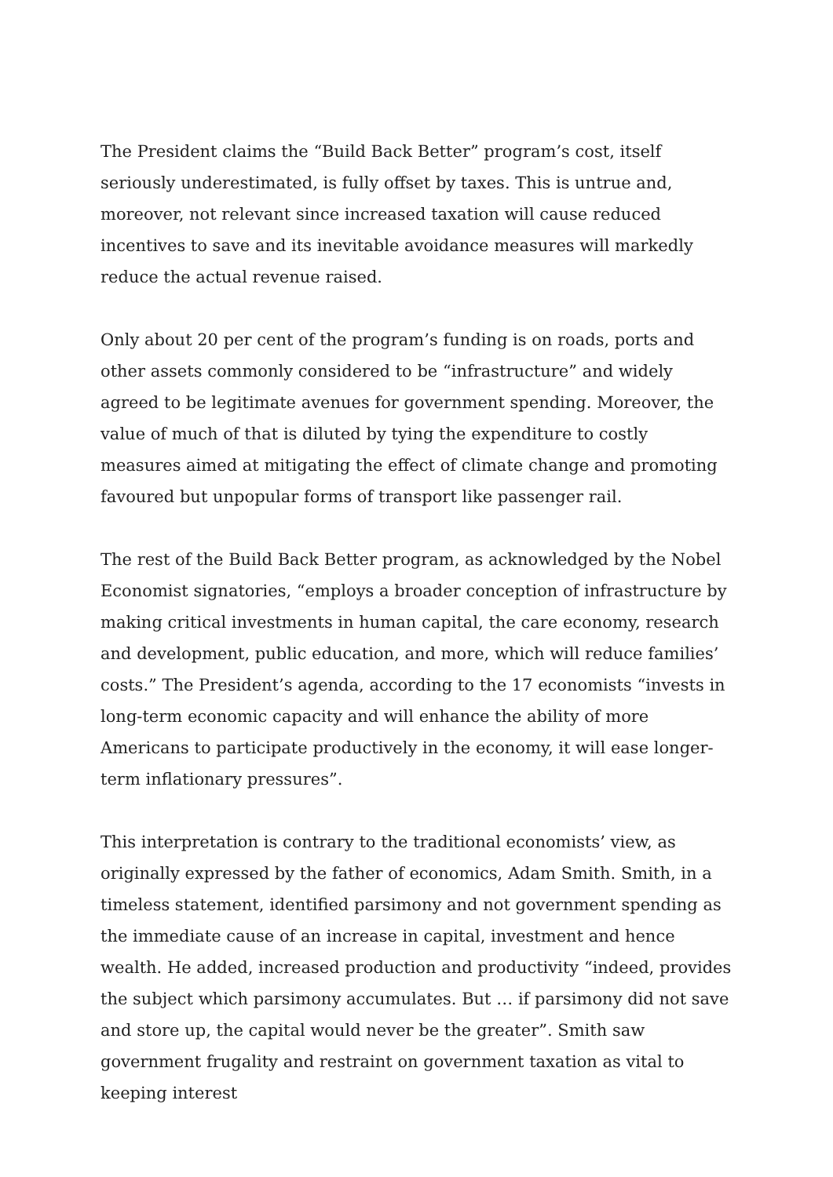The President claims the “Build Back Better” program’s cost, itself seriously underestimated, is fully offset by taxes. This is untrue and, moreover, not relevant since increased taxation will cause reduced incentives to save and its inevitable avoidance measures will markedly reduce the actual revenue raised.
Only about 20 per cent of the program’s funding is on roads, ports and other assets commonly considered to be “infrastructure” and widely agreed to be legitimate avenues for government spending. Moreover, the value of much of that is diluted by tying the expenditure to costly measures aimed at mitigating the effect of climate change and promoting favoured but unpopular forms of transport like passenger rail.
The rest of the Build Back Better program, as acknowledged by the Nobel Economist signatories, “employs a broader conception of infrastructure by making critical investments in human capital, the care economy, research and development, public education, and more, which will reduce families’ costs.” The President’s agenda, according to the 17 economists “invests in long-term economic capacity and will enhance the ability of more Americans to participate productively in the economy, it will ease longer-term inflationary pressures”.
This interpretation is contrary to the traditional economists’ view, as originally expressed by the father of economics, Adam Smith. Smith, in a timeless statement, identified parsimony and not government spending as the immediate cause of an increase in capital, investment and hence wealth. He added, increased production and productivity “indeed, provides the subject which parsimony accumulates. But … if parsimony did not save and store up, the capital would never be the greater”. Smith saw government frugality and restraint on government taxation as vital to keeping interest